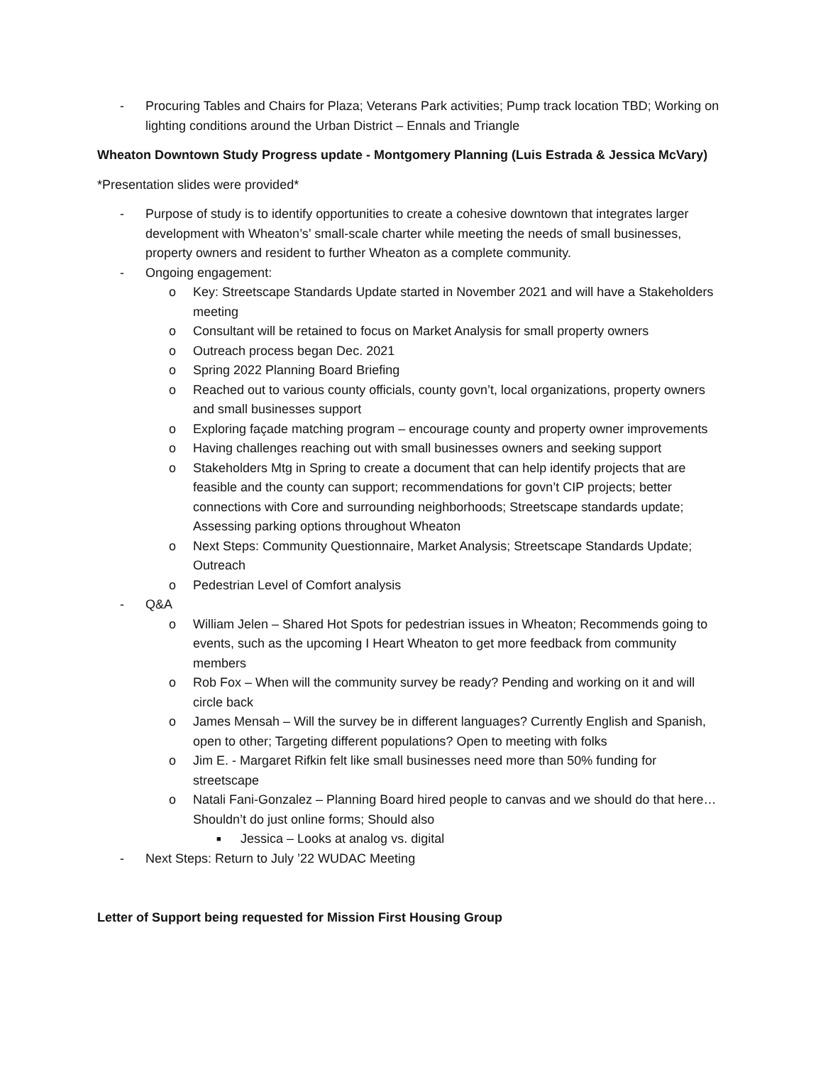- Procuring Tables and Chairs for Plaza; Veterans Park activities; Pump track location TBD; Working on lighting conditions around the Urban District – Ennals and Triangle
Wheaton Downtown Study Progress update - Montgomery Planning (Luis Estrada & Jessica McVary)
*Presentation slides were provided*
- Purpose of study is to identify opportunities to create a cohesive downtown that integrates larger development with Wheaton’s’ small-scale charter while meeting the needs of small businesses, property owners and resident to further Wheaton as a complete community.
- Ongoing engagement:
o Key: Streetscape Standards Update started in November 2021 and will have a Stakeholders meeting
o Consultant will be retained to focus on Market Analysis for small property owners
o Outreach process began Dec. 2021
o Spring 2022 Planning Board Briefing
o Reached out to various county officials, county govn’t, local organizations, property owners and small businesses support
o Exploring façade matching program – encourage county and property owner improvements
o Having challenges reaching out with small businesses owners and seeking support
o Stakeholders Mtg in Spring to create a document that can help identify projects that are feasible and the county can support; recommendations for govn’t CIP projects; better connections with Core and surrounding neighborhoods; Streetscape standards update; Assessing parking options throughout Wheaton
o Next Steps: Community Questionnaire, Market Analysis; Streetscape Standards Update; Outreach
o Pedestrian Level of Comfort analysis
- Q&A
o William Jelen – Shared Hot Spots for pedestrian issues in Wheaton; Recommends going to events, such as the upcoming I Heart Wheaton to get more feedback from community members
o Rob Fox – When will the community survey be ready? Pending and working on it and will circle back
o James Mensah – Will the survey be in different languages? Currently English and Spanish, open to other; Targeting different populations? Open to meeting with folks
o Jim E. - Margaret Rifkin felt like small businesses need more than 50% funding for streetscape
o Natali Fani-Gonzalez – Planning Board hired people to canvas and we should do that here… Shouldn’t do just online forms; Should also
■ Jessica – Looks at analog vs. digital
- Next Steps: Return to July ’22 WUDAC Meeting
Letter of Support being requested for Mission First Housing Group